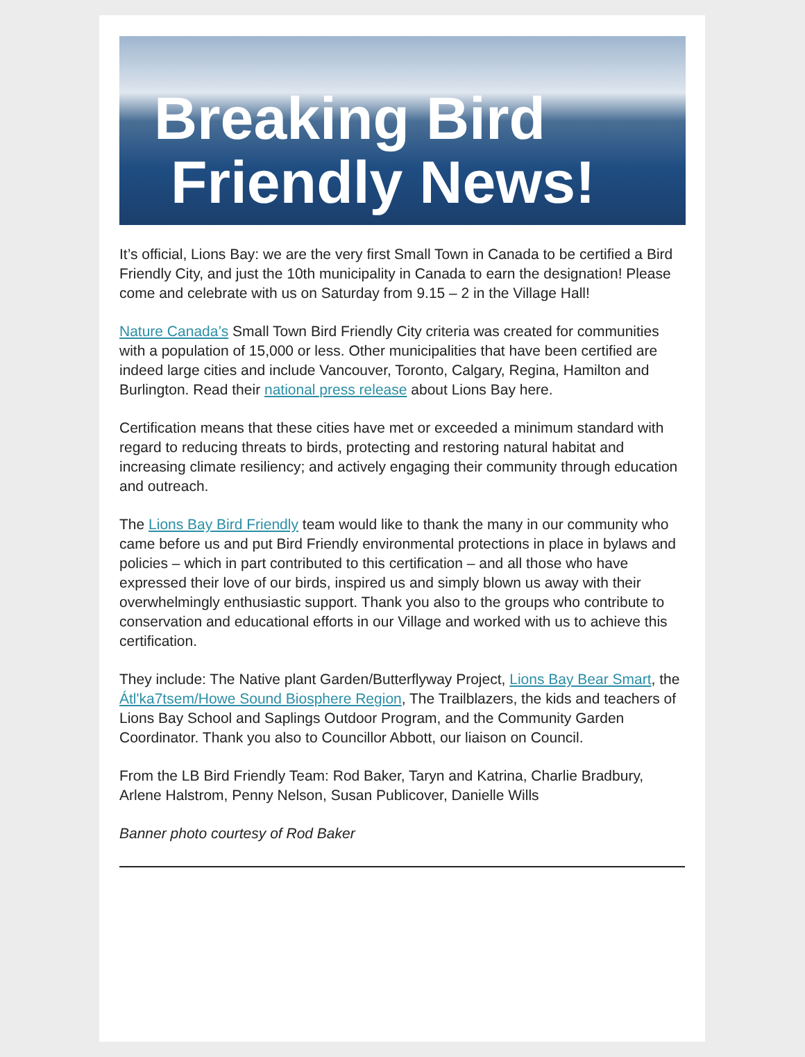Breaking Bird
Friendly News!
It’s official, Lions Bay: we are the very first Small Town in Canada to be certified a Bird Friendly City, and just the 10th municipality in Canada to earn the designation! Please come and celebrate with us on Saturday from 9.15 – 2 in the Village Hall!
Nature Canada’s Small Town Bird Friendly City criteria was created for communities with a population of 15,000 or less. Other municipalities that have been certified are indeed large cities and include Vancouver, Toronto, Calgary, Regina, Hamilton and Burlington. Read their national press release about Lions Bay here.
Certification means that these cities have met or exceeded a minimum standard with regard to reducing threats to birds, protecting and restoring natural habitat and increasing climate resiliency; and actively engaging their community through education and outreach.
The Lions Bay Bird Friendly team would like to thank the many in our community who came before us and put Bird Friendly environmental protections in place in bylaws and policies – which in part contributed to this certification – and all those who have expressed their love of our birds, inspired us and simply blown us away with their overwhelmingly enthusiastic support. Thank you also to the groups who contribute to conservation and educational efforts in our Village and worked with us to achieve this certification.
They include: The Native plant Garden/Butterflyway Project, Lions Bay Bear Smart, the Átl'ka7tsem/Howe Sound Biosphere Region, The Trailblazers, the kids and teachers of Lions Bay School and Saplings Outdoor Program, and the Community Garden Coordinator. Thank you also to Councillor Abbott, our liaison on Council.
From the LB Bird Friendly Team: Rod Baker, Taryn and Katrina, Charlie Bradbury, Arlene Halstrom, Penny Nelson, Susan Publicover, Danielle Wills
Banner photo courtesy of Rod Baker